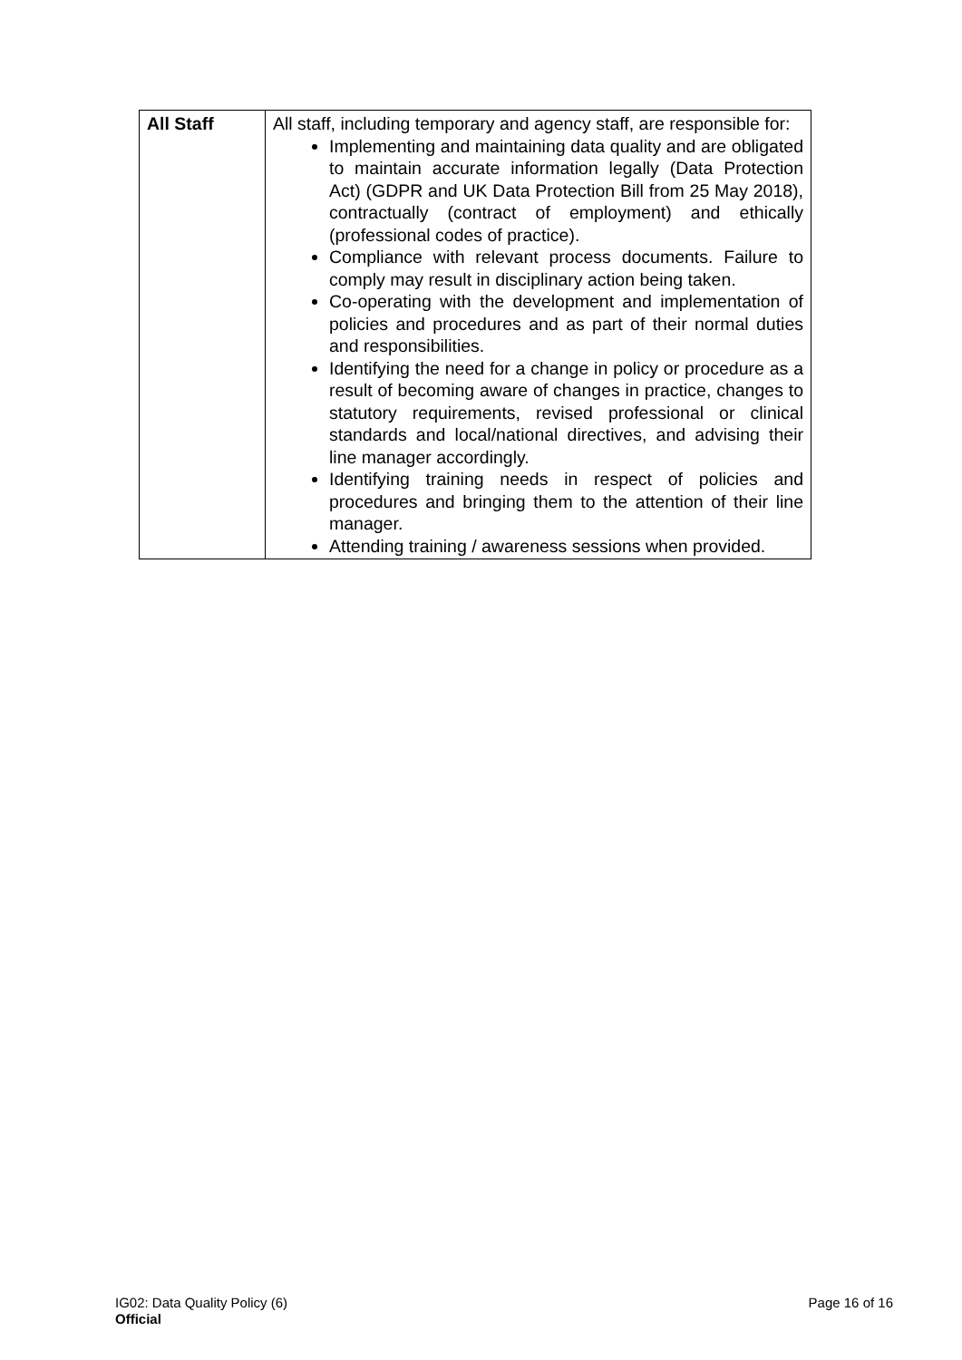| All Staff | All staff, including temporary and agency staff, are responsible for: Implementing and maintaining data quality and are obligated to maintain accurate information legally (Data Protection Act) (GDPR and UK Data Protection Bill from 25 May 2018), contractually (contract of employment) and ethically (professional codes of practice). Compliance with relevant process documents. Failure to comply may result in disciplinary action being taken. Co-operating with the development and implementation of policies and procedures and as part of their normal duties and responsibilities. Identifying the need for a change in policy or procedure as a result of becoming aware of changes in practice, changes to statutory requirements, revised professional or clinical standards and local/national directives, and advising their line manager accordingly. Identifying training needs in respect of policies and procedures and bringing them to the attention of their line manager. Attending training / awareness sessions when provided. |
IG02: Data Quality Policy (6)
Official
Page 16 of 16